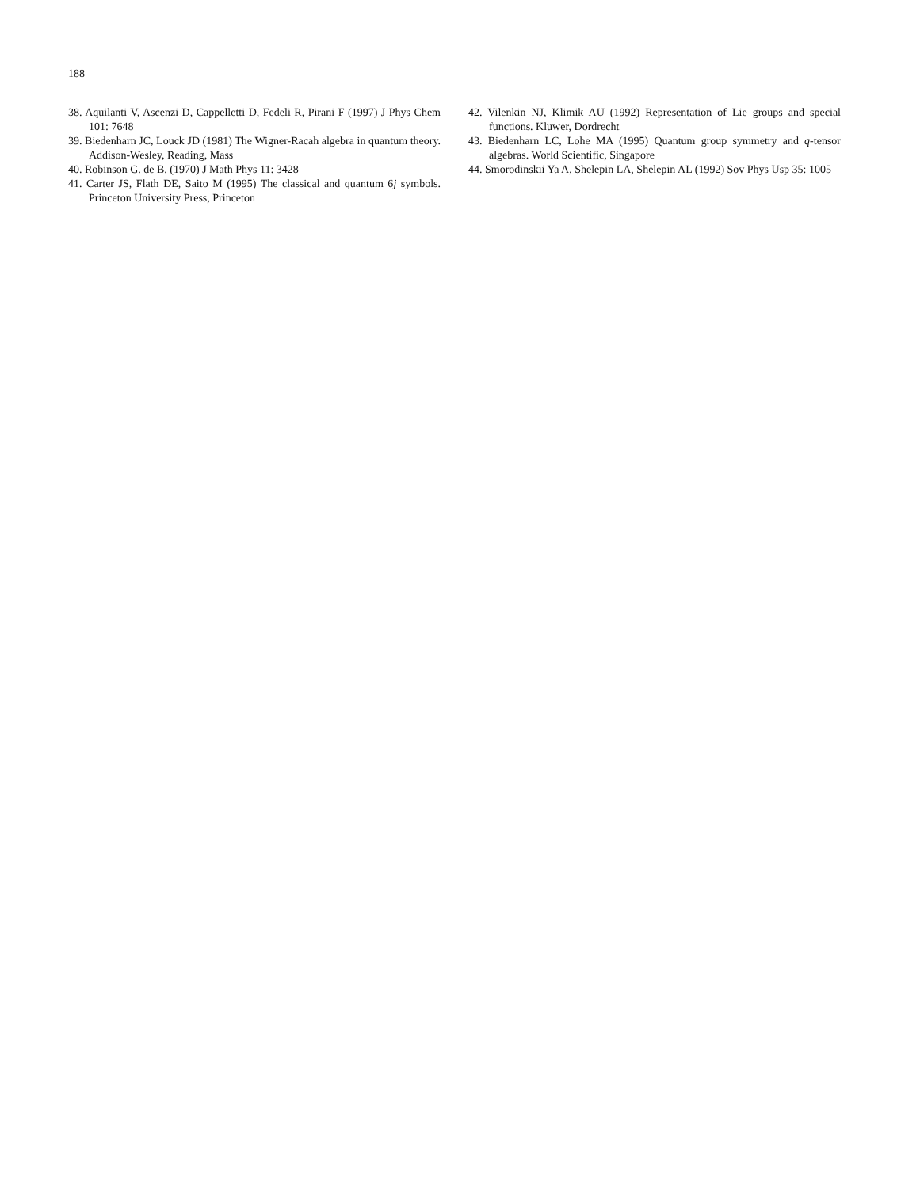188
38. Aquilanti V, Ascenzi D, Cappelletti D, Fedeli R, Pirani F (1997) J Phys Chem 101: 7648
39. Biedenharn JC, Louck JD (1981) The Wigner-Racah algebra in quantum theory. Addison-Wesley, Reading, Mass
40. Robinson G. de B. (1970) J Math Phys 11: 3428
41. Carter JS, Flath DE, Saito M (1995) The classical and quantum 6j symbols. Princeton University Press, Princeton
42. Vilenkin NJ, Klimik AU (1992) Representation of Lie groups and special functions. Kluwer, Dordrecht
43. Biedenharn LC, Lohe MA (1995) Quantum group symmetry and q-tensor algebras. World Scientific, Singapore
44. Smorodinskii Ya A, Shelepin LA, Shelepin AL (1992) Sov Phys Usp 35: 1005